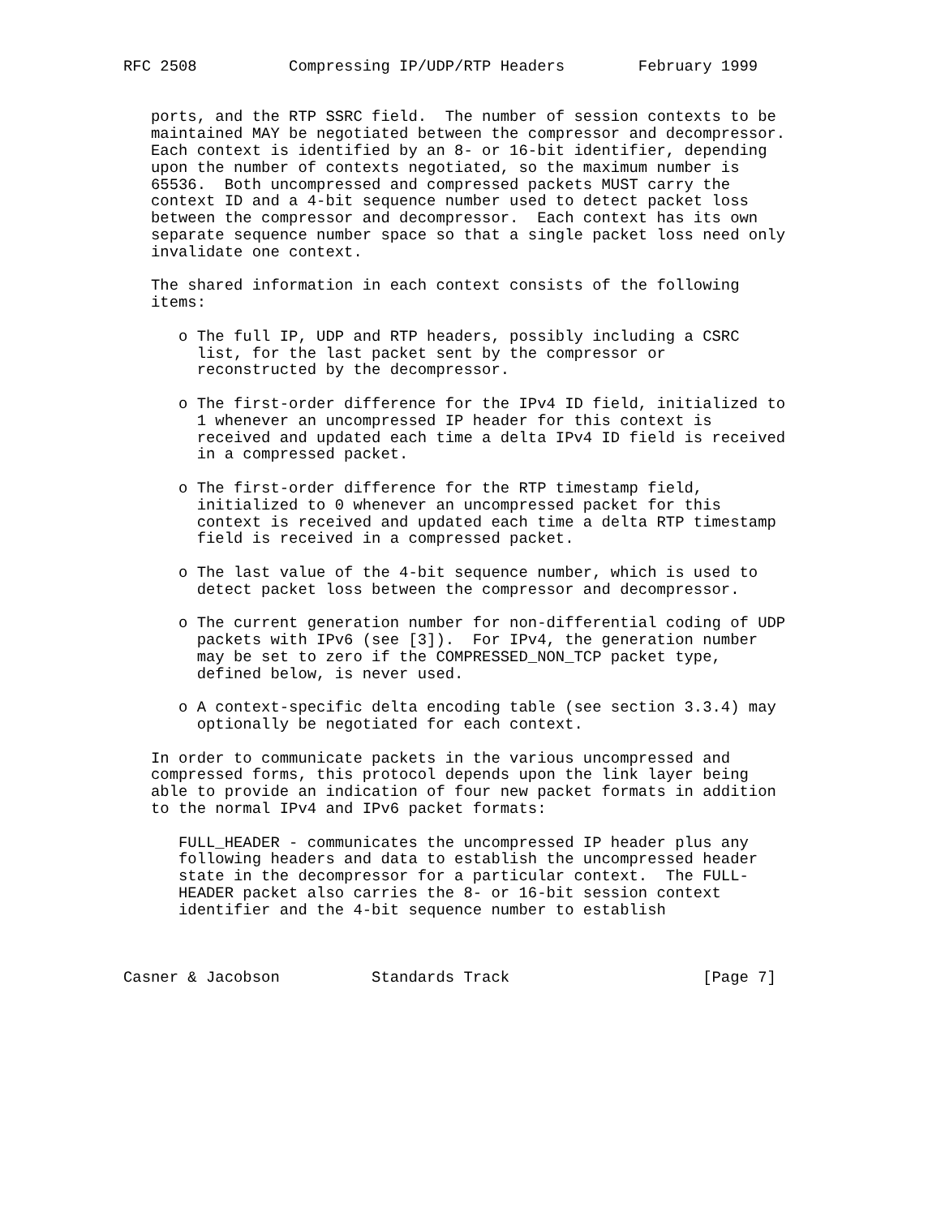RFC 2508          Compressing IP/UDP/RTP Headers        February 1999


   ports, and the RTP SSRC field.  The number of session contexts to be
   maintained MAY be negotiated between the compressor and decompressor.
   Each context is identified by an 8- or 16-bit identifier, depending
   upon the number of contexts negotiated, so the maximum number is
   65536.  Both uncompressed and compressed packets MUST carry the
   context ID and a 4-bit sequence number used to detect packet loss
   between the compressor and decompressor.  Each context has its own
   separate sequence number space so that a single packet loss need only
   invalidate one context.

   The shared information in each context consists of the following
   items:

      o The full IP, UDP and RTP headers, possibly including a CSRC
        list, for the last packet sent by the compressor or
        reconstructed by the decompressor.

      o The first-order difference for the IPv4 ID field, initialized to
        1 whenever an uncompressed IP header for this context is
        received and updated each time a delta IPv4 ID field is received
        in a compressed packet.

      o The first-order difference for the RTP timestamp field,
        initialized to 0 whenever an uncompressed packet for this
        context is received and updated each time a delta RTP timestamp
        field is received in a compressed packet.

      o The last value of the 4-bit sequence number, which is used to
        detect packet loss between the compressor and decompressor.

      o The current generation number for non-differential coding of UDP
        packets with IPv6 (see [3]).  For IPv4, the generation number
        may be set to zero if the COMPRESSED_NON_TCP packet type,
        defined below, is never used.

      o A context-specific delta encoding table (see section 3.3.4) may
        optionally be negotiated for each context.

   In order to communicate packets in the various uncompressed and
   compressed forms, this protocol depends upon the link layer being
   able to provide an indication of four new packet formats in addition
   to the normal IPv4 and IPv6 packet formats:

      FULL_HEADER - communicates the uncompressed IP header plus any
      following headers and data to establish the uncompressed header
      state in the decompressor for a particular context.  The FULL-
      HEADER packet also carries the 8- or 16-bit session context
      identifier and the 4-bit sequence number to establish



Casner & Jacobson          Standards Track                     [Page 7]